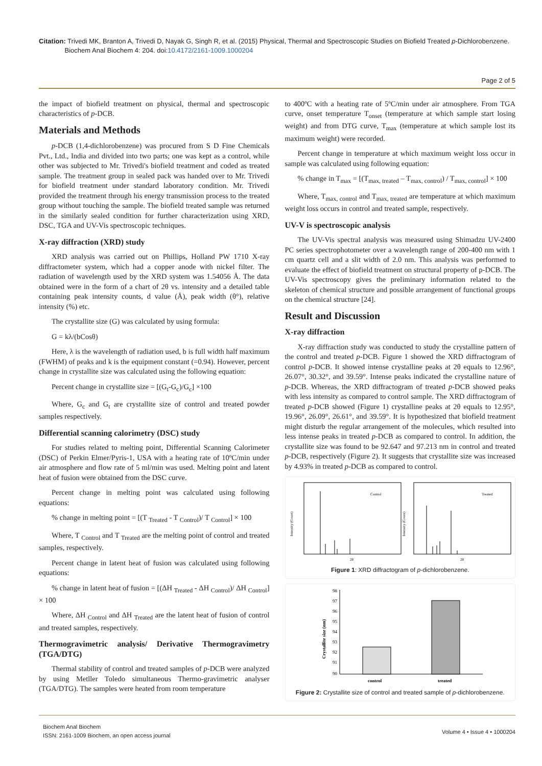Citation: Trivedi MK, Branton A, Trivedi D, Nayak G, Singh R, et al. (2015) Physical, Thermal and Spectroscopic Studies on Biofield Treated p-Dichlorobenzene.
Biochem Anal Biochem 4: 204. doi:10.4172/2161-1009.1000204
Page 2 of 5
the impact of biofield treatment on physical, thermal and spectroscopic characteristics of p-DCB.
Materials and Methods
p-DCB (1,4-dichlorobenzene) was procured from S D Fine Chemicals Pvt., Ltd., India and divided into two parts; one was kept as a control, while other was subjected to Mr. Trivedi's biofield treatment and coded as treated sample. The treatment group in sealed pack was handed over to Mr. Trivedi for biofield treatment under standard laboratory condition. Mr. Trivedi provided the treatment through his energy transmission process to the treated group without touching the sample. The biofield treated sample was returned in the similarly sealed condition for further characterization using XRD, DSC, TGA and UV-Vis spectroscopic techniques.
X-ray diffraction (XRD) study
XRD analysis was carried out on Phillips, Holland PW 1710 X-ray diffractometer system, which had a copper anode with nickel filter. The radiation of wavelength used by the XRD system was 1.54056 Å. The data obtained were in the form of a chart of 2θ vs. intensity and a detailed table containing peak intensity counts, d value (Å), peak width (θ°), relative intensity (%) etc.
The crystallite size (G) was calculated by using formula:
G = kλ/(bCosθ)
Here, λ is the wavelength of radiation used, b is full width half maximum (FWHM) of peaks and k is the equipment constant (=0.94). However, percent change in crystallite size was calculated using the following equation:
Percent change in crystallite size = [(G<sub>t</sub>-G<sub>c</sub>)/G<sub>c</sub>] ×100
Where, G<sub>c</sub> and G<sub>t</sub> are crystallite size of control and treated powder samples respectively.
Differential scanning calorimetry (DSC) study
For studies related to melting point, Differential Scanning Calorimeter (DSC) of Perkin Elmer/Pyris-1, USA with a heating rate of 10ºC/min under air atmosphere and flow rate of 5 ml/min was used. Melting point and latent heat of fusion were obtained from the DSC curve.
Percent change in melting point was calculated using following equations:
% change in melting point = [(T <sub>Treated</sub> - T <sub>Control</sub>)/ T <sub>Control</sub>] × 100
Where, T <sub>Control</sub> and T <sub>Treated</sub> are the melting point of control and treated samples, respectively.
Percent change in latent heat of fusion was calculated using following equations:
% change in latent heat of fusion = [(ΔH <sub>Treated</sub> - ΔH <sub>Control</sub>)/ ΔH <sub>Control</sub>] × 100
Where, ΔH <sub>Control</sub> and ΔH <sub>Treated</sub> are the latent heat of fusion of control and treated samples, respectively.
Thermogravimetric analysis/ Derivative Thermogravimetry (TGA/DTG)
Thermal stability of control and treated samples of p-DCB were analyzed by using Metller Toledo simultaneous Thermo-gravimetric analyser (TGA/DTG). The samples were heated from room temperature
to 400ºC with a heating rate of 5ºC/min under air atmosphere. From TGA curve, onset temperature T<sub>onset</sub> (temperature at which sample start losing weight) and from DTG curve, T<sub>max</sub> (temperature at which sample lost its maximum weight) were recorded.
Percent change in temperature at which maximum weight loss occur in sample was calculated using following equation:
% change in T<sub>max</sub> = [(T<sub>max, treated</sub> – T<sub>max, control</sub>) / T<sub>max, control</sub>] × 100
Where, T<sub>max, control</sub> and T<sub>max, treated</sub> are temperature at which maximum weight loss occurs in control and treated sample, respectively.
UV-V is spectroscopic analysis
The UV-Vis spectral analysis was measured using Shimadzu UV-2400 PC series spectrophotometer over a wavelength range of 200-400 nm with 1 cm quartz cell and a slit width of 2.0 nm. This analysis was performed to evaluate the effect of biofield treatment on structural property of p-DCB. The UV-Vis spectroscopy gives the preliminary information related to the skeleton of chemical structure and possible arrangement of functional groups on the chemical structure [24].
Result and Discussion
X-ray diffraction
X-ray diffraction study was conducted to study the crystalline pattern of the control and treated p-DCB. Figure 1 showed the XRD diffractogram of control p-DCB. It showed intense crystalline peaks at 2θ equals to 12.96°, 26.07°, 30.32°, and 39.59°. Intense peaks indicated the crystalline nature of p-DCB. Whereas, the XRD diffractogram of treated p-DCB showed peaks with less intensity as compared to control sample. The XRD diffractogram of treated p-DCB showed (Figure 1) crystalline peaks at 2θ equals to 12.95°, 19.96°, 26.09°, 26.61°, and 39.59°. It is hypothesized that biofield treatment might disturb the regular arrangement of the molecules, which resulted into less intense peaks in treated p-DCB as compared to control. In addition, the crystallite size was found to be 92.647 and 97.213 nm in control and treated p-DCB, respectively (Figure 2). It suggests that crystallite size was increased by 4.93% in treated p-DCB as compared to control.
Control
Treated
Intensity (Count)
Intensity (Count)
2θ
2θ
Figure 1: XRD diffractogram of p-dichlorobenzene.
98
97
96
95
94
93
92
91
90
Crystallite size (nm)
control
treated
Figure 2: Crystallite size of control and treated sample of p-dichlorobenzene.
Biochem Anal Biochem
ISSN: 2161-1009 Biochem, an open access journal
Volume 4 • Issue 4 • 1000204